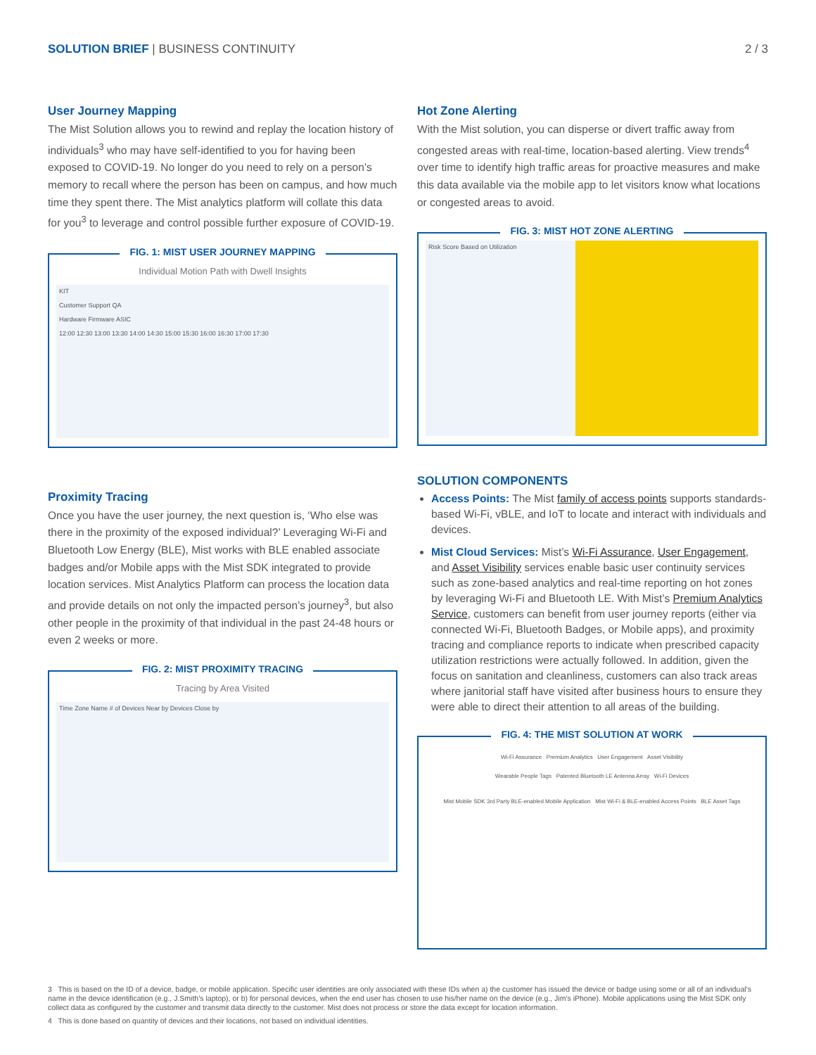SOLUTION BRIEF | BUSINESS CONTINUITY
2 / 3
User Journey Mapping
The Mist Solution allows you to rewind and replay the location history of individuals<sup>3</sup> who may have self-identified to you for having been exposed to COVID-19. No longer do you need to rely on a person’s memory to recall where the person has been on campus, and how much time they spent there. The Mist analytics platform will collate this data for you<sup>3</sup> to leverage and control possible further exposure of COVID-19.
FIG. 1: MIST USER JOURNEY MAPPING
Individual Motion Path with Dwell Insights
KIT
Customer Support QA
Hardware Firmware ASIC
12:00 12:30 13:00 13:30 14:00 14:30 15:00 15:30 16:00 16:30 17:00 17:30
Proximity Tracing
Once you have the user journey, the next question is, ‘Who else was there in the proximity of the exposed individual?’ Leveraging Wi-Fi and Bluetooth Low Energy (BLE), Mist works with BLE enabled associate badges and/or Mobile apps with the Mist SDK integrated to provide location services. Mist Analytics Platform can process the location data and provide details on not only the impacted person’s journey<sup>3</sup>, but also other people in the proximity of that individual in the past 24-48 hours or even 2 weeks or more.
FIG. 2: MIST PROXIMITY TRACING
Tracing by Area Visited
Time Zone Name # of Devices Near by Devices Close by
Hot Zone Alerting
With the Mist solution, you can disperse or divert traffic away from congested areas with real-time, location-based alerting. View trends<sup>4</sup> over time to identify high traffic areas for proactive measures and make this data available via the mobile app to let visitors know what locations or congested areas to avoid.
FIG. 3: MIST HOT ZONE ALERTING
Risk Score Based on Utilization
SOLUTION COMPONENTS
Access Points: The Mist family of access points supports standards-based Wi-Fi, vBLE, and IoT to locate and interact with individuals and devices.
Mist Cloud Services: Mist’s Wi-Fi Assurance, User Engagement, and Asset Visibility services enable basic user continuity services such as zone-based analytics and real-time reporting on hot zones by leveraging Wi-Fi and Bluetooth LE. With Mist’s Premium Analytics Service, customers can benefit from user journey reports (either via connected Wi-Fi, Bluetooth Badges, or Mobile apps), and proximity tracing and compliance reports to indicate when prescribed capacity utilization restrictions were actually followed. In addition, given the focus on sanitation and cleanliness, customers can also track areas where janitorial staff have visited after business hours to ensure they were able to direct their attention to all areas of the building.
FIG. 4: THE MIST SOLUTION AT WORK
Wi-Fi Assurance Premium Analytics User Engagement Asset Visibility
Wearable People Tags Patented Bluetooth LE Antenna Array Wi-Fi Devices
Mist Mobile SDK 3rd Party BLE-enabled Mobile Application Mist Wi-Fi & BLE-enabled Access Points BLE Asset Tags
3 This is based on the ID of a device, badge, or mobile application. Specific user identities are only associated with these IDs when a) the customer has issued the device or badge using some or all of an individual’s name in the device identification (e.g., J.Smith’s laptop), or b) for personal devices, when the end user has chosen to use his/her name on the device (e.g., Jim’s iPhone). Mobile applications using the Mist SDK only collect data as configured by the customer and transmit data directly to the customer. Mist does not process or store the data except for location information.
4 This is done based on quantity of devices and their locations, not based on individual identities.